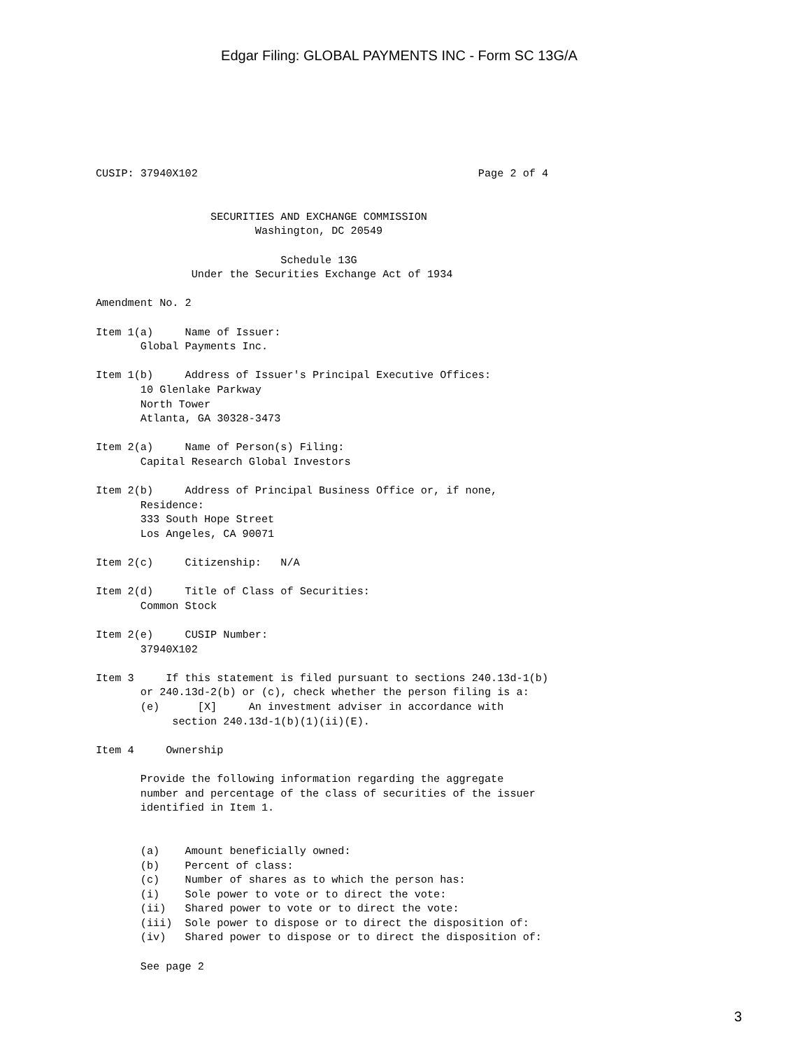Edgar Filing: GLOBAL PAYMENTS INC - Form SC 13G/A
CUSIP: 37940X102                                            Page 2 of 4


                  SECURITIES AND EXCHANGE COMMISSION
                         Washington, DC 20549

                             Schedule 13G
               Under the Securities Exchange Act of 1934

Amendment No. 2

Item 1(a)     Name of Issuer:
       Global Payments Inc.

Item 1(b)     Address of Issuer's Principal Executive Offices:
       10 Glenlake Parkway
       North Tower
       Atlanta, GA 30328-3473

Item 2(a)     Name of Person(s) Filing:
       Capital Research Global Investors

Item 2(b)     Address of Principal Business Office or, if none,
       Residence:
       333 South Hope Street
       Los Angeles, CA 90071

Item 2(c)     Citizenship:   N/A

Item 2(d)     Title of Class of Securities:
       Common Stock

Item 2(e)     CUSIP Number:
       37940X102

Item 3     If this statement is filed pursuant to sections 240.13d-1(b)
       or 240.13d-2(b) or (c), check whether the person filing is a:
       (e)      [X]     An investment adviser in accordance with
            section 240.13d-1(b)(1)(ii)(E).

Item 4     Ownership

       Provide the following information regarding the aggregate
       number and percentage of the class of securities of the issuer
       identified in Item 1.


       (a)    Amount beneficially owned:
       (b)    Percent of class:
       (c)    Number of shares as to which the person has:
       (i)    Sole power to vote or to direct the vote:
       (ii)   Shared power to vote or to direct the vote:
       (iii)  Sole power to dispose or to direct the disposition of:
       (iv)   Shared power to dispose or to direct the disposition of:

       See page 2
3